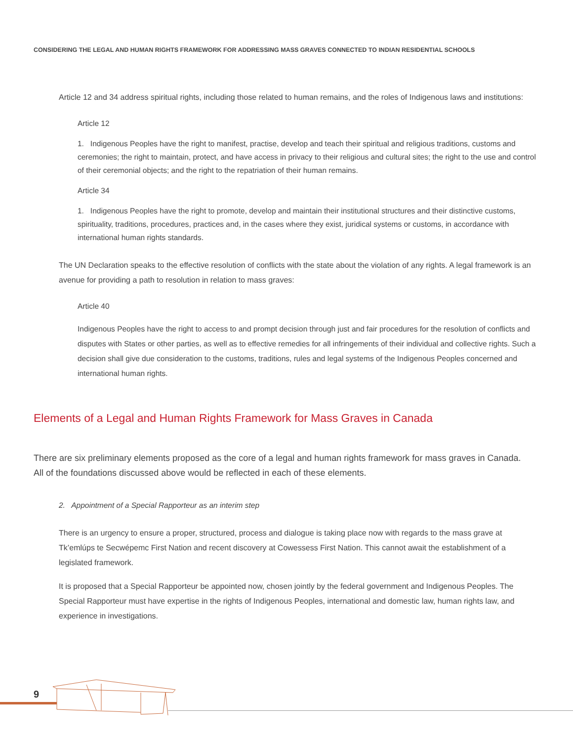CONSIDERING THE LEGAL AND HUMAN RIGHTS FRAMEWORK FOR ADDRESSING MASS GRAVES CONNECTED TO INDIAN RESIDENTIAL SCHOOLS
Article 12 and 34 address spiritual rights, including those related to human remains, and the roles of Indigenous laws and institutions:
Article 12
1. Indigenous Peoples have the right to manifest, practise, develop and teach their spiritual and religious traditions, customs and ceremonies; the right to maintain, protect, and have access in privacy to their religious and cultural sites; the right to the use and control of their ceremonial objects; and the right to the repatriation of their human remains.
Article 34
1. Indigenous Peoples have the right to promote, develop and maintain their institutional structures and their distinctive customs, spirituality, traditions, procedures, practices and, in the cases where they exist, juridical systems or customs, in accordance with international human rights standards.
The UN Declaration speaks to the effective resolution of conflicts with the state about the violation of any rights. A legal framework is an avenue for providing a path to resolution in relation to mass graves:
Article 40
Indigenous Peoples have the right to access to and prompt decision through just and fair procedures for the resolution of conflicts and disputes with States or other parties, as well as to effective remedies for all infringements of their individual and collective rights. Such a decision shall give due consideration to the customs, traditions, rules and legal systems of the Indigenous Peoples concerned and international human rights.
Elements of a Legal and Human Rights Framework for Mass Graves in Canada
There are six preliminary elements proposed as the core of a legal and human rights framework for mass graves in Canada. All of the foundations discussed above would be reflected in each of these elements.
2. Appointment of a Special Rapporteur as an interim step
There is an urgency to ensure a proper, structured, process and dialogue is taking place now with regards to the mass grave at Tk’emlúps te Secwépemc First Nation and recent discovery at Cowessess First Nation. This cannot await the establishment of a legislated framework.
It is proposed that a Special Rapporteur be appointed now, chosen jointly by the federal government and Indigenous Peoples. The Special Rapporteur must have expertise in the rights of Indigenous Peoples, international and domestic law, human rights law, and experience in investigations.
9